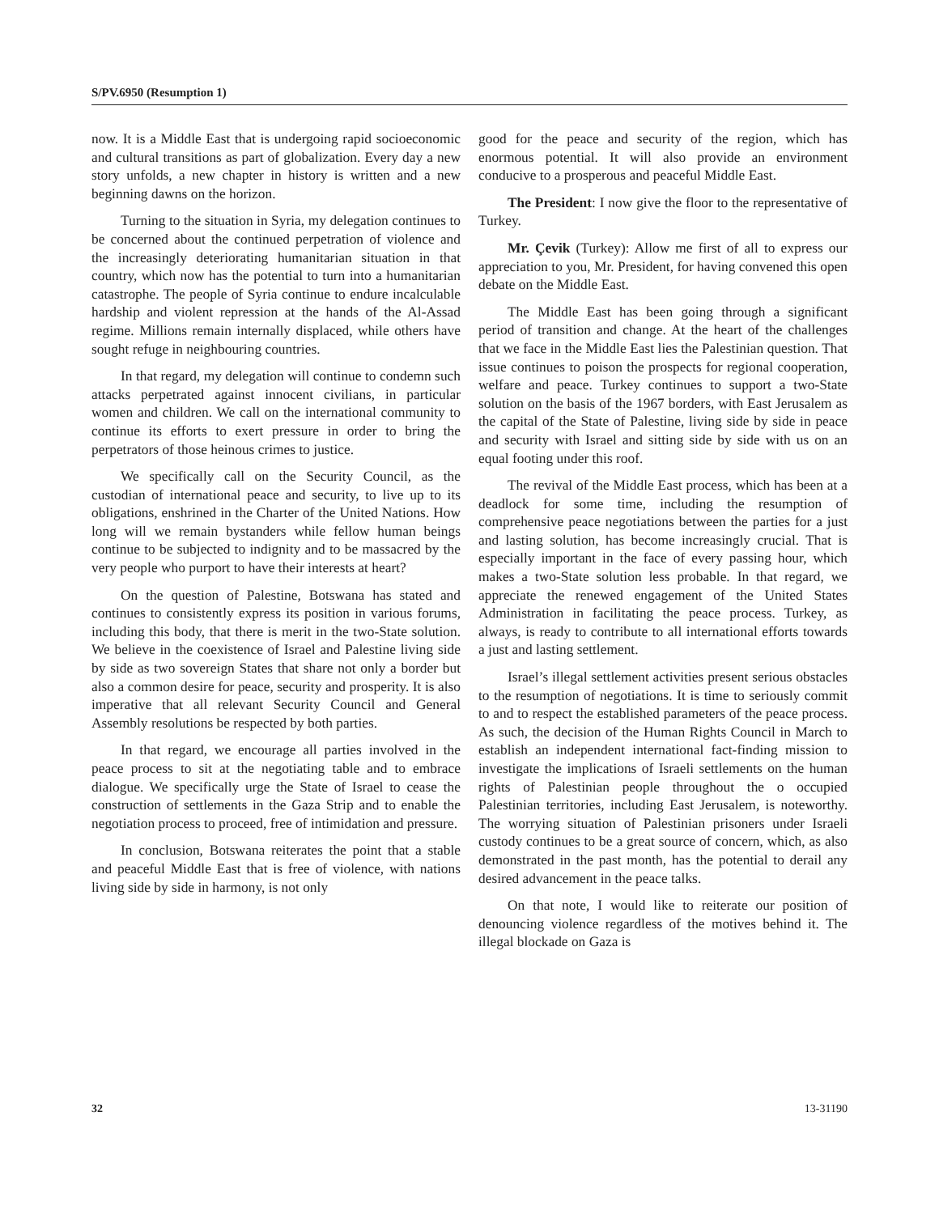S/PV.6950 (Resumption 1)
now. It is a Middle East that is undergoing rapid socioeconomic and cultural transitions as part of globalization. Every day a new story unfolds, a new chapter in history is written and a new beginning dawns on the horizon.
Turning to the situation in Syria, my delegation continues to be concerned about the continued perpetration of violence and the increasingly deteriorating humanitarian situation in that country, which now has the potential to turn into a humanitarian catastrophe. The people of Syria continue to endure incalculable hardship and violent repression at the hands of the Al-Assad regime. Millions remain internally displaced, while others have sought refuge in neighbouring countries.
In that regard, my delegation will continue to condemn such attacks perpetrated against innocent civilians, in particular women and children. We call on the international community to continue its efforts to exert pressure in order to bring the perpetrators of those heinous crimes to justice.
We specifically call on the Security Council, as the custodian of international peace and security, to live up to its obligations, enshrined in the Charter of the United Nations. How long will we remain bystanders while fellow human beings continue to be subjected to indignity and to be massacred by the very people who purport to have their interests at heart?
On the question of Palestine, Botswana has stated and continues to consistently express its position in various forums, including this body, that there is merit in the two-State solution. We believe in the coexistence of Israel and Palestine living side by side as two sovereign States that share not only a border but also a common desire for peace, security and prosperity. It is also imperative that all relevant Security Council and General Assembly resolutions be respected by both parties.
In that regard, we encourage all parties involved in the peace process to sit at the negotiating table and to embrace dialogue. We specifically urge the State of Israel to cease the construction of settlements in the Gaza Strip and to enable the negotiation process to proceed, free of intimidation and pressure.
In conclusion, Botswana reiterates the point that a stable and peaceful Middle East that is free of violence, with nations living side by side in harmony, is not only
good for the peace and security of the region, which has enormous potential. It will also provide an environment conducive to a prosperous and peaceful Middle East.
The President: I now give the floor to the representative of Turkey.
Mr. Çevik (Turkey): Allow me first of all to express our appreciation to you, Mr. President, for having convened this open debate on the Middle East.
The Middle East has been going through a significant period of transition and change. At the heart of the challenges that we face in the Middle East lies the Palestinian question. That issue continues to poison the prospects for regional cooperation, welfare and peace. Turkey continues to support a two-State solution on the basis of the 1967 borders, with East Jerusalem as the capital of the State of Palestine, living side by side in peace and security with Israel and sitting side by side with us on an equal footing under this roof.
The revival of the Middle East process, which has been at a deadlock for some time, including the resumption of comprehensive peace negotiations between the parties for a just and lasting solution, has become increasingly crucial. That is especially important in the face of every passing hour, which makes a two-State solution less probable. In that regard, we appreciate the renewed engagement of the United States Administration in facilitating the peace process. Turkey, as always, is ready to contribute to all international efforts towards a just and lasting settlement.
Israel’s illegal settlement activities present serious obstacles to the resumption of negotiations. It is time to seriously commit to and to respect the established parameters of the peace process. As such, the decision of the Human Rights Council in March to establish an independent international fact-finding mission to investigate the implications of Israeli settlements on the human rights of Palestinian people throughout the o occupied Palestinian territories, including East Jerusalem, is noteworthy. The worrying situation of Palestinian prisoners under Israeli custody continues to be a great source of concern, which, as also demonstrated in the past month, has the potential to derail any desired advancement in the peace talks.
On that note, I would like to reiterate our position of denouncing violence regardless of the motives behind it. The illegal blockade on Gaza is
32 13-31190